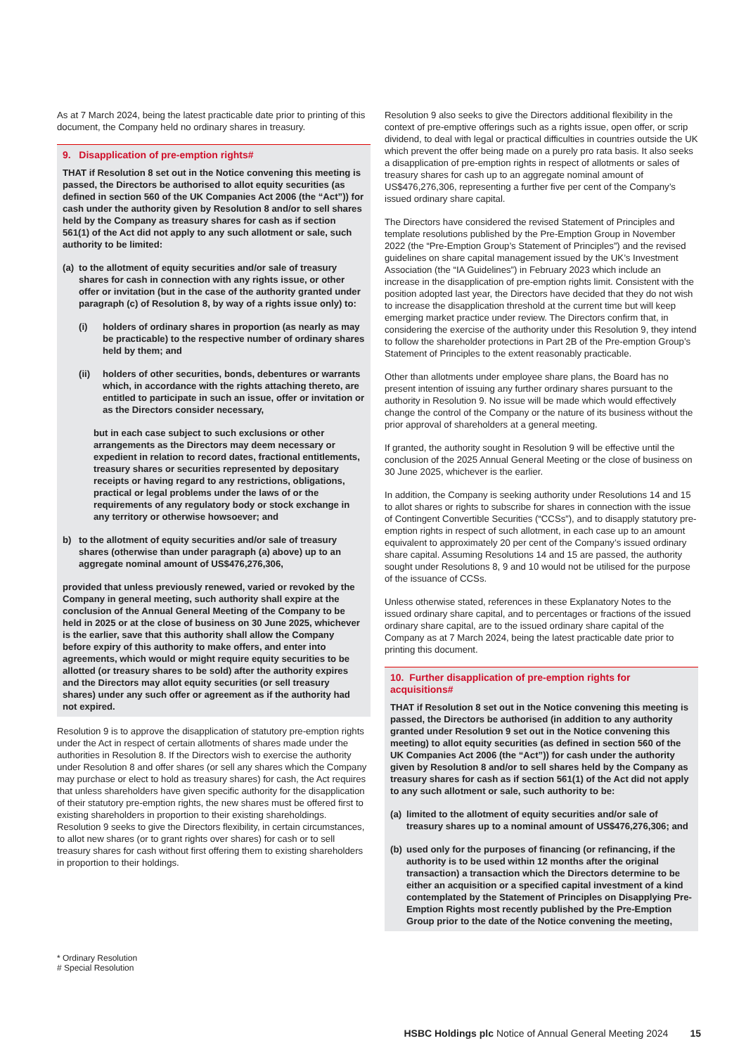As at 7 March 2024, being the latest practicable date prior to printing of this document, the Company held no ordinary shares in treasury.
9. Disapplication of pre-emption rights#
THAT if Resolution 8 set out in the Notice convening this meeting is passed, the Directors be authorised to allot equity securities (as defined in section 560 of the UK Companies Act 2006 (the “Act”)) for cash under the authority given by Resolution 8 and/or to sell shares held by the Company as treasury shares for cash as if section 561(1) of the Act did not apply to any such allotment or sale, such authority to be limited:
(a)
to the allotment of equity securities and/or sale of treasury shares for cash in connection with any rights issue, or other offer or invitation (but in the case of the authority granted under paragraph (c) of Resolution 8, by way of a rights issue only) to:
(i) holders of ordinary shares in proportion (as nearly as may be practicable) to the respective number of ordinary shares held by them; and
(ii) holders of other securities, bonds, debentures or warrants which, in accordance with the rights attaching thereto, are entitled to participate in such an issue, offer or invitation or as the Directors consider necessary,
but in each case subject to such exclusions or other arrangements as the Directors may deem necessary or expedient in relation to record dates, fractional entitlements, treasury shares or securities represented by depositary receipts or having regard to any restrictions, obligations, practical or legal problems under the laws of or the requirements of any regulatory body or stock exchange in any territory or otherwise howsoever; and
b) to the allotment of equity securities and/or sale of treasury shares (otherwise than under paragraph (a) above) up to an aggregate nominal amount of US$476,276,306,
provided that unless previously renewed, varied or revoked by the Company in general meeting, such authority shall expire at the conclusion of the Annual General Meeting of the Company to be held in 2025 or at the close of business on 30 June 2025, whichever is the earlier, save that this authority shall allow the Company before expiry of this authority to make offers, and enter into agreements, which would or might require equity securities to be allotted (or treasury shares to be sold) after the authority expires and the Directors may allot equity securities (or sell treasury shares) under any such offer or agreement as if the authority had not expired.
Resolution 9 is to approve the disapplication of statutory pre-emption rights under the Act in respect of certain allotments of shares made under the authorities in Resolution 8. If the Directors wish to exercise the authority under Resolution 8 and offer shares (or sell any shares which the Company may purchase or elect to hold as treasury shares) for cash, the Act requires that unless shareholders have given specific authority for the disapplication of their statutory pre-emption rights, the new shares must be offered first to existing shareholders in proportion to their existing shareholdings. Resolution 9 seeks to give the Directors flexibility, in certain circumstances, to allot new shares (or to grant rights over shares) for cash or to sell treasury shares for cash without first offering them to existing shareholders in proportion to their holdings.
* Ordinary Resolution
# Special Resolution
Resolution 9 also seeks to give the Directors additional flexibility in the context of pre-emptive offerings such as a rights issue, open offer, or scrip dividend, to deal with legal or practical difficulties in countries outside the UK which prevent the offer being made on a purely pro rata basis. It also seeks a disapplication of pre-emption rights in respect of allotments or sales of treasury shares for cash up to an aggregate nominal amount of US$476,276,306, representing a further five per cent of the Company’s issued ordinary share capital.
The Directors have considered the revised Statement of Principles and template resolutions published by the Pre-Emption Group in November 2022 (the “Pre-Emption Group’s Statement of Principles”) and the revised guidelines on share capital management issued by the UK’s Investment Association (the “IA Guidelines”) in February 2023 which include an increase in the disapplication of pre-emption rights limit. Consistent with the position adopted last year, the Directors have decided that they do not wish to increase the disapplication threshold at the current time but will keep emerging market practice under review. The Directors confirm that, in considering the exercise of the authority under this Resolution 9, they intend to follow the shareholder protections in Part 2B of the Pre-emption Group’s Statement of Principles to the extent reasonably practicable.
Other than allotments under employee share plans, the Board has no present intention of issuing any further ordinary shares pursuant to the authority in Resolution 9. No issue will be made which would effectively change the control of the Company or the nature of its business without the prior approval of shareholders at a general meeting.
If granted, the authority sought in Resolution 9 will be effective until the conclusion of the 2025 Annual General Meeting or the close of business on 30 June 2025, whichever is the earlier.
In addition, the Company is seeking authority under Resolutions 14 and 15 to allot shares or rights to subscribe for shares in connection with the issue of Contingent Convertible Securities (“CCSs”), and to disapply statutory pre-emption rights in respect of such allotment, in each case up to an amount equivalent to approximately 20 per cent of the Company’s issued ordinary share capital. Assuming Resolutions 14 and 15 are passed, the authority sought under Resolutions 8, 9 and 10 would not be utilised for the purpose of the issuance of CCSs.
Unless otherwise stated, references in these Explanatory Notes to the issued ordinary share capital, and to percentages or fractions of the issued ordinary share capital, are to the issued ordinary share capital of the Company as at 7 March 2024, being the latest practicable date prior to printing this document.
10. Further disapplication of pre-emption rights for acquisitions#
THAT if Resolution 8 set out in the Notice convening this meeting is passed, the Directors be authorised (in addition to any authority granted under Resolution 9 set out in the Notice convening this meeting) to allot equity securities (as defined in section 560 of the UK Companies Act 2006 (the “Act”)) for cash under the authority given by Resolution 8 and/or to sell shares held by the Company as treasury shares for cash as if section 561(1) of the Act did not apply to any such allotment or sale, such authority to be:
(a)
limited to the allotment of equity securities and/or sale of treasury shares up to a nominal amount of US$476,276,306; and
(b)
used only for the purposes of financing (or refinancing, if the authority is to be used within 12 months after the original transaction) a transaction which the Directors determine to be either an acquisition or a specified capital investment of a kind contemplated by the Statement of Principles on Disapplying Pre-Emption Rights most recently published by the Pre-Emption Group prior to the date of the Notice convening the meeting,
HSBC Holdings plc Notice of Annual General Meeting 2024 15